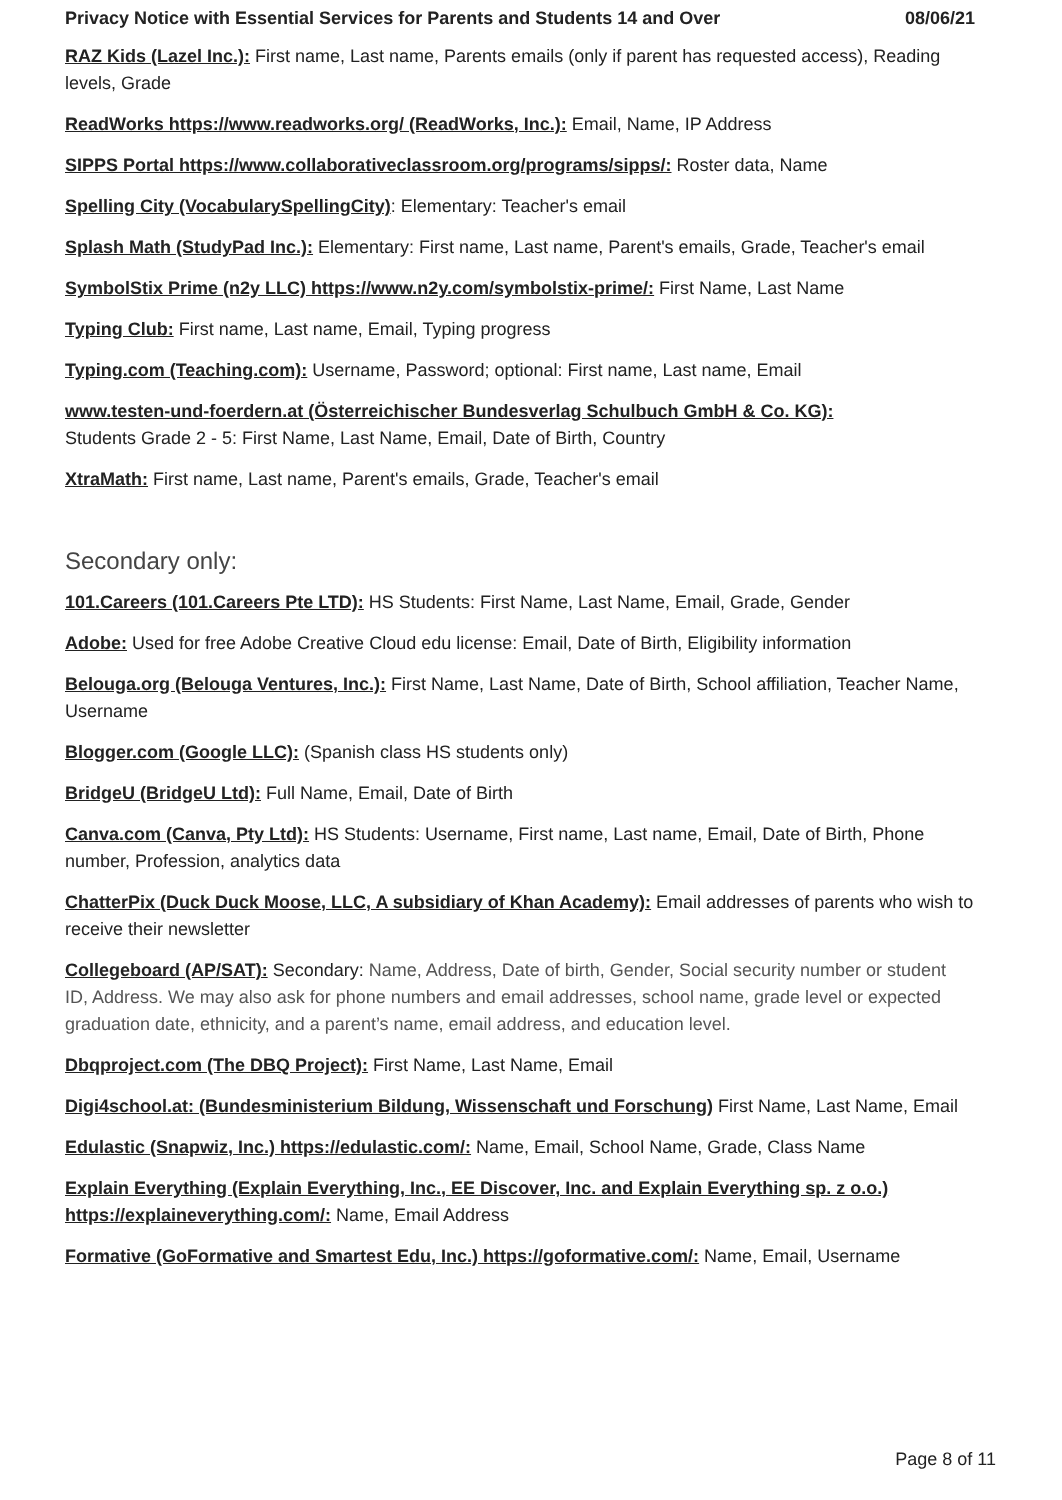Privacy Notice with Essential Services for Parents and Students 14 and Over 08/06/21
RAZ Kids (Lazel Inc.): First name, Last name, Parents emails (only if parent has requested access), Reading levels, Grade
ReadWorks https://www.readworks.org/ (ReadWorks, Inc.): Email, Name, IP Address
SIPPS Portal https://www.collaborativeclassroom.org/programs/sipps/: Roster data, Name
Spelling City (VocabularySpellingCity): Elementary: Teacher's email
Splash Math (StudyPad Inc.): Elementary: First name, Last name, Parent's emails, Grade, Teacher's email
SymbolStix Prime (n2y LLC) https://www.n2y.com/symbolstix-prime/: First Name, Last Name
Typing Club: First name, Last name, Email, Typing progress
Typing.com (Teaching.com): Username, Password; optional: First name, Last name, Email
www.testen-und-foerdern.at (Österreichischer Bundesverlag Schulbuch GmbH & Co. KG):
Students Grade 2 - 5: First Name, Last Name, Email, Date of Birth, Country
XtraMath: First name, Last name, Parent's emails, Grade, Teacher's email
Secondary only:
101.Careers (101.Careers Pte LTD): HS Students: First Name, Last Name, Email, Grade, Gender
Adobe: Used for free Adobe Creative Cloud edu license: Email, Date of Birth, Eligibility information
Belouga.org (Belouga Ventures, Inc.): First Name, Last Name, Date of Birth, School affiliation, Teacher Name, Username
Blogger.com (Google LLC): (Spanish class HS students only)
BridgeU (BridgeU Ltd): Full Name, Email, Date of Birth
Canva.com (Canva, Pty Ltd): HS Students: Username, First name, Last name, Email, Date of Birth, Phone number, Profession, analytics data
ChatterPix (Duck Duck Moose, LLC, A subsidiary of Khan Academy): Email addresses of parents who wish to receive their newsletter
Collegeboard (AP/SAT): Secondary: Name, Address, Date of birth, Gender, Social security number or student ID, Address. We may also ask for phone numbers and email addresses, school name, grade level or expected graduation date, ethnicity, and a parent’s name, email address, and education level.
Dbqproject.com (The DBQ Project): First Name, Last Name, Email
Digi4school.at: (Bundesministerium Bildung, Wissenschaft und Forschung) First Name, Last Name, Email
Edulastic (Snapwiz, Inc.) https://edulastic.com/: Name, Email, School Name, Grade, Class Name
Explain Everything (Explain Everything, Inc., EE Discover, Inc. and Explain Everything sp. z o.o.) https://explaineverything.com/: Name, Email Address
Formative (GoFormative and Smartest Edu, Inc.) https://goformative.com/: Name, Email, Username
Page 8 of 11